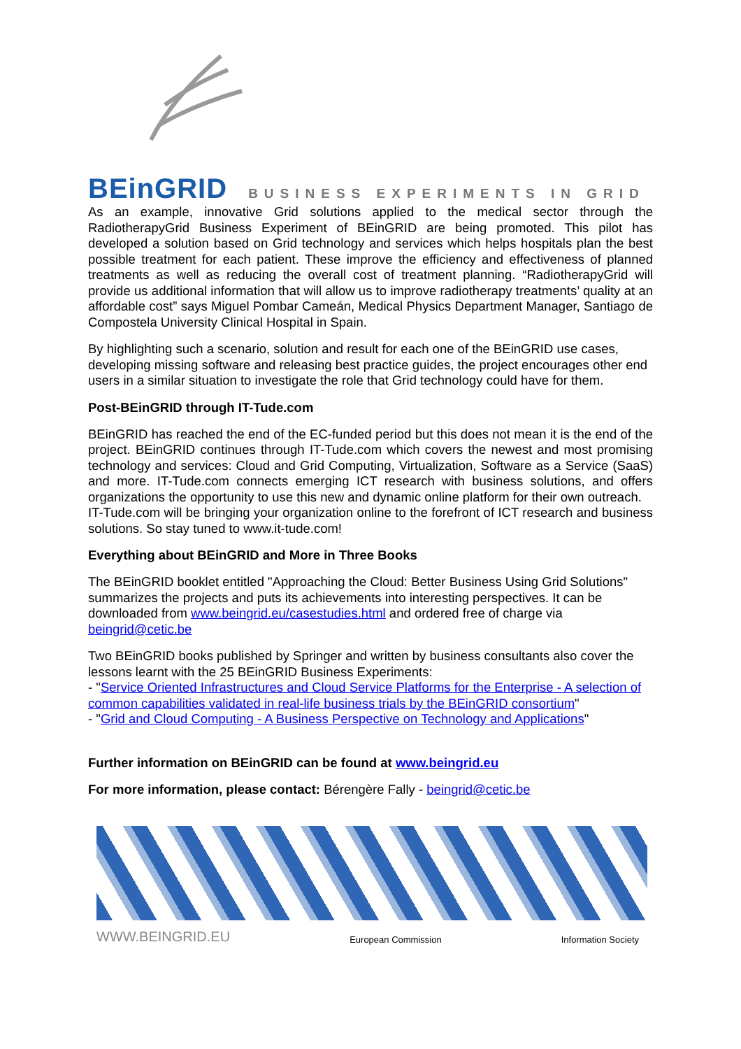BEinGRID BUSINESS EXPERIMENTS IN GRID
As an example, innovative Grid solutions applied to the medical sector through the RadiotherapyGrid Business Experiment of BEinGRID are being promoted. This pilot has developed a solution based on Grid technology and services which helps hospitals plan the best possible treatment for each patient. These improve the efficiency and effectiveness of planned treatments as well as reducing the overall cost of treatment planning. “RadiotherapyGrid will provide us additional information that will allow us to improve radiotherapy treatments’ quality at an affordable cost” says Miguel Pombar Cameán, Medical Physics Department Manager, Santiago de Compostela University Clinical Hospital in Spain.
By highlighting such a scenario, solution and result for each one of the BEinGRID use cases, developing missing software and releasing best practice guides, the project encourages other end users in a similar situation to investigate the role that Grid technology could have for them.
Post-BEinGRID through IT-Tude.com
BEinGRID has reached the end of the EC-funded period but this does not mean it is the end of the project. BEinGRID continues through IT-Tude.com which covers the newest and most promising technology and services: Cloud and Grid Computing, Virtualization, Software as a Service (SaaS) and more. IT-Tude.com connects emerging ICT research with business solutions, and offers organizations the opportunity to use this new and dynamic online platform for their own outreach.
IT-Tude.com will be bringing your organization online to the forefront of ICT research and business solutions. So stay tuned to www.it-tude.com!
Everything about BEinGRID and More in Three Books
The BEinGRID booklet entitled "Approaching the Cloud: Better Business Using Grid Solutions" summarizes the projects and puts its achievements into interesting perspectives. It can be downloaded from www.beingrid.eu/casestudies.html and ordered free of charge via beingrid@cetic.be
Two BEinGRID books published by Springer and written by business consultants also cover the lessons learnt with the 25 BEinGRID Business Experiments:
- "Service Oriented Infrastructures and Cloud Service Platforms for the Enterprise - A selection of common capabilities validated in real-life business trials by the BEinGRID consortium"
- "Grid and Cloud Computing - A Business Perspective on Technology and Applications"
Further information on BEinGRID can be found at www.beingrid.eu
For more information, please contact: Bérengère Fally - beingrid@cetic.be
WWW.BEINGRID.EU European Commission Information Society